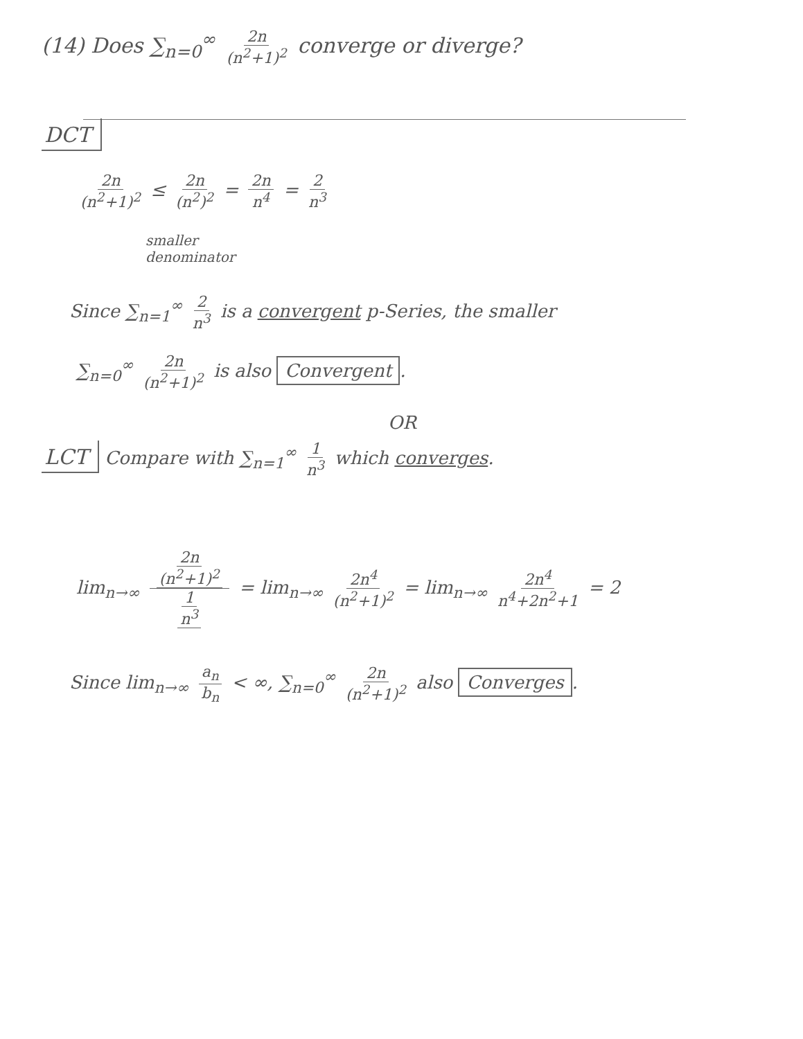(14) Does ∑<sub>n=0</sub><sup>∞</sup> 2n (n<sup>2</sup>+1)<sup>2</sup> converge or diverge?
DCT
2n (n<sup>2</sup>+1)<sup>2</sup> ≤ 2n (n<sup>2</sup>)<sup>2</sup> = 2n n<sup>4</sup> = 2 n<sup>3</sup>
smaller
denominator
Since ∑<sub>n=1</sub><sup>∞</sup> 2 n<sup>3</sup> is a convergent p-Series, the smaller
∑<sub>n=0</sub><sup>∞</sup> 2n (n<sup>2</sup>+1)<sup>2</sup> is also Convergent.
OR
LCT Compare with ∑<sub>n=1</sub><sup>∞</sup> 1 n<sup>3</sup> which converges.
lim<sub>n→∞</sub> 2n (n<sup>2</sup>+1)<sup>2</sup> 1 n<sup>3</sup> = lim<sub>n→∞</sub> 2n<sup>4</sup> (n<sup>2</sup>+1)<sup>2</sup> = lim<sub>n→∞</sub> 2n<sup>4</sup> n<sup>4</sup>+2n<sup>2</sup>+1 = 2
Since lim<sub>n→∞</sub> a<sub>n</sub> b<sub>n</sub> < ∞, ∑<sub>n=0</sub><sup>∞</sup> 2n (n<sup>2</sup>+1)<sup>2</sup> also Converges.